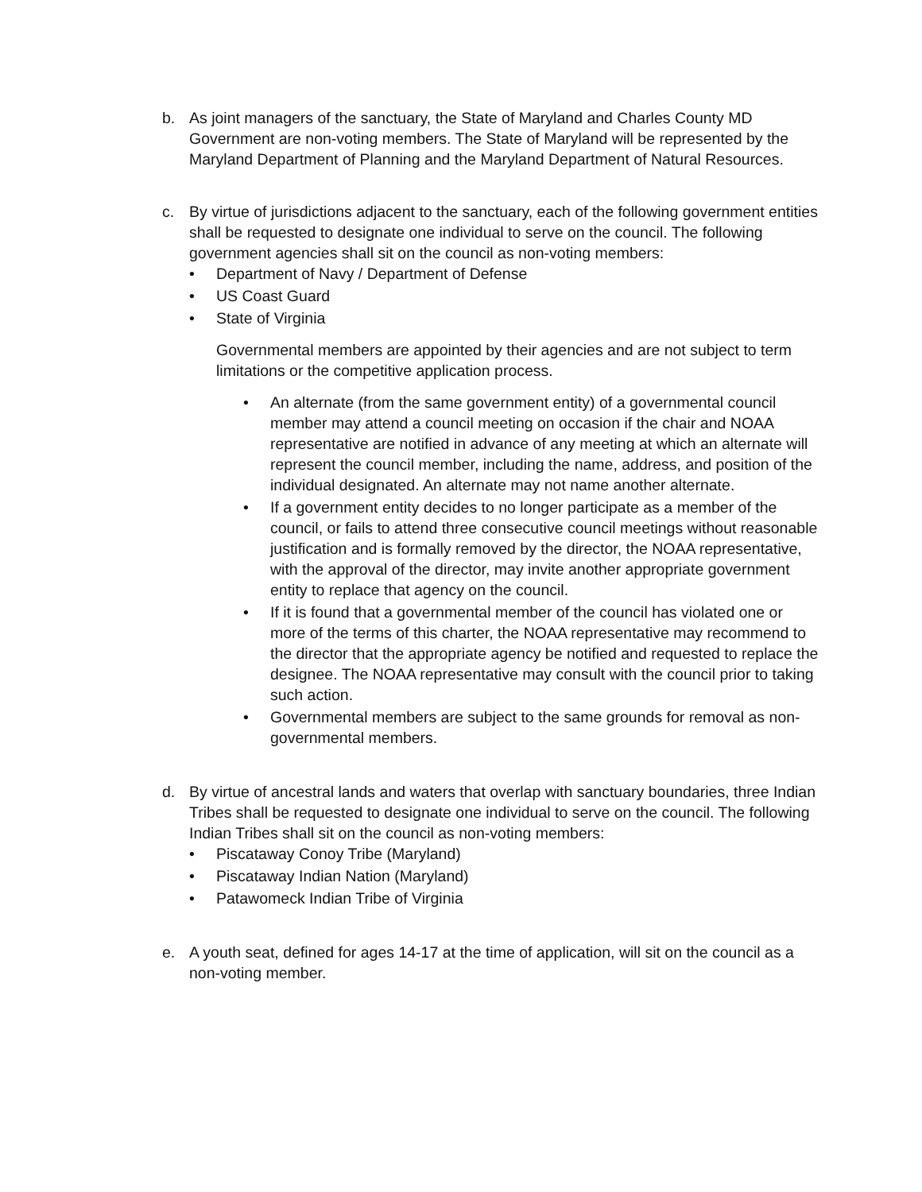b. As joint managers of the sanctuary, the State of Maryland and Charles County MD Government are non-voting members. The State of Maryland will be represented by the Maryland Department of Planning and the Maryland Department of Natural Resources.
c. By virtue of jurisdictions adjacent to the sanctuary, each of the following government entities shall be requested to designate one individual to serve on the council. The following government agencies shall sit on the council as non-voting members:
• Department of Navy / Department of Defense
• US Coast Guard
• State of Virginia
Governmental members are appointed by their agencies and are not subject to term limitations or the competitive application process.
• An alternate (from the same government entity) of a governmental council member may attend a council meeting on occasion if the chair and NOAA representative are notified in advance of any meeting at which an alternate will represent the council member, including the name, address, and position of the individual designated. An alternate may not name another alternate.
• If a government entity decides to no longer participate as a member of the council, or fails to attend three consecutive council meetings without reasonable justification and is formally removed by the director, the NOAA representative, with the approval of the director, may invite another appropriate government entity to replace that agency on the council.
• If it is found that a governmental member of the council has violated one or more of the terms of this charter, the NOAA representative may recommend to the director that the appropriate agency be notified and requested to replace the designee. The NOAA representative may consult with the council prior to taking such action.
• Governmental members are subject to the same grounds for removal as non-governmental members.
d. By virtue of ancestral lands and waters that overlap with sanctuary boundaries, three Indian Tribes shall be requested to designate one individual to serve on the council. The following Indian Tribes shall sit on the council as non-voting members:
• Piscataway Conoy Tribe (Maryland)
• Piscataway Indian Nation (Maryland)
• Patawomeck Indian Tribe of Virginia
e. A youth seat, defined for ages 14-17 at the time of application, will sit on the council as a non-voting member.